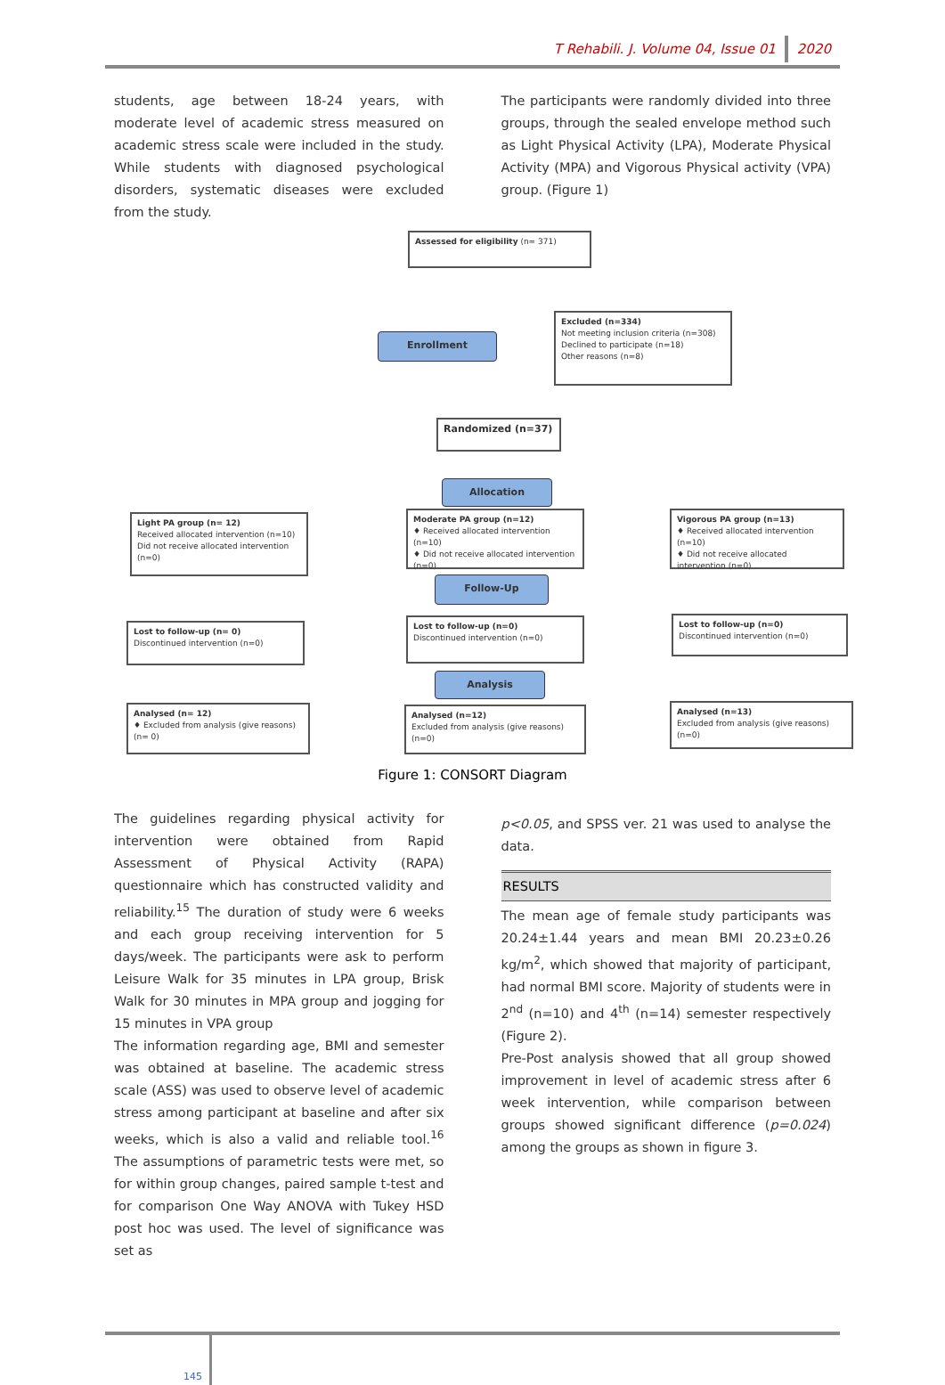T Rehabili. J. Volume 04, Issue 01 2020
students, age between 18-24 years, with moderate level of academic stress measured on academic stress scale were included in the study. While students with diagnosed psychological disorders, systematic diseases were excluded from the study.
The participants were randomly divided into three groups, through the sealed envelope method such as Light Physical Activity (LPA), Moderate Physical Activity (MPA) and Vigorous Physical activity (VPA) group. (Figure 1)
Assessed for eligibility (n= 371)
Enrollment
Excluded (n=334)
Not meeting inclusion criteria (n=308)
Declined to participate (n=18)
Other reasons (n=8)
Randomized (n=37)
Allocation
Light PA group (n= 12)
Received allocated intervention (n=10)
Did not receive allocated intervention (n=0)
Moderate PA group (n=12)
♦ Received allocated intervention (n=10)
♦ Did not receive allocated intervention (n=0)
Vigorous PA group (n=13)
♦ Received allocated intervention (n=10)
♦ Did not receive allocated intervention (n=0)
Follow-Up
Lost to follow-up (n= 0)
Discontinued intervention (n=0)
Lost to follow-up (n=0)
Discontinued intervention (n=0)
Lost to follow-up (n=0)
Discontinued intervention (n=0)
Analysis
Analysed (n= 12)
♦ Excluded from analysis (give reasons) (n= 0)
Analysed (n=12)
Excluded from analysis (give reasons) (n=0)
Analysed (n=13)
Excluded from analysis (give reasons) (n=0)
Figure 1: CONSORT Diagram
The guidelines regarding physical activity for intervention were obtained from Rapid Assessment of Physical Activity (RAPA) questionnaire which has constructed validity and reliability.<sup>15</sup> The duration of study were 6 weeks and each group receiving intervention for 5 days/week. The participants were ask to perform Leisure Walk for 35 minutes in LPA group, Brisk Walk for 30 minutes in MPA group and jogging for 15 minutes in VPA group
The information regarding age, BMI and semester was obtained at baseline. The academic stress scale (ASS) was used to observe level of academic stress among participant at baseline and after six weeks, which is also a valid and reliable tool.<sup>16</sup> The assumptions of parametric tests were met, so for within group changes, paired sample t-test and for comparison One Way ANOVA with Tukey HSD post hoc was used. The level of significance was set as
p<0.05, and SPSS ver. 21 was used to analyse the data.
RESULTS
The mean age of female study participants was 20.24±1.44 years and mean BMI 20.23±0.26 kg/m<sup>2</sup>, which showed that majority of participant, had normal BMI score. Majority of students were in 2<sup>nd</sup> (n=10) and 4<sup>th</sup> (n=14) semester respectively (Figure 2).
Pre-Post analysis showed that all group showed improvement in level of academic stress after 6 week intervention, while comparison between groups showed significant difference (p=0.024) among the groups as shown in figure 3.
145